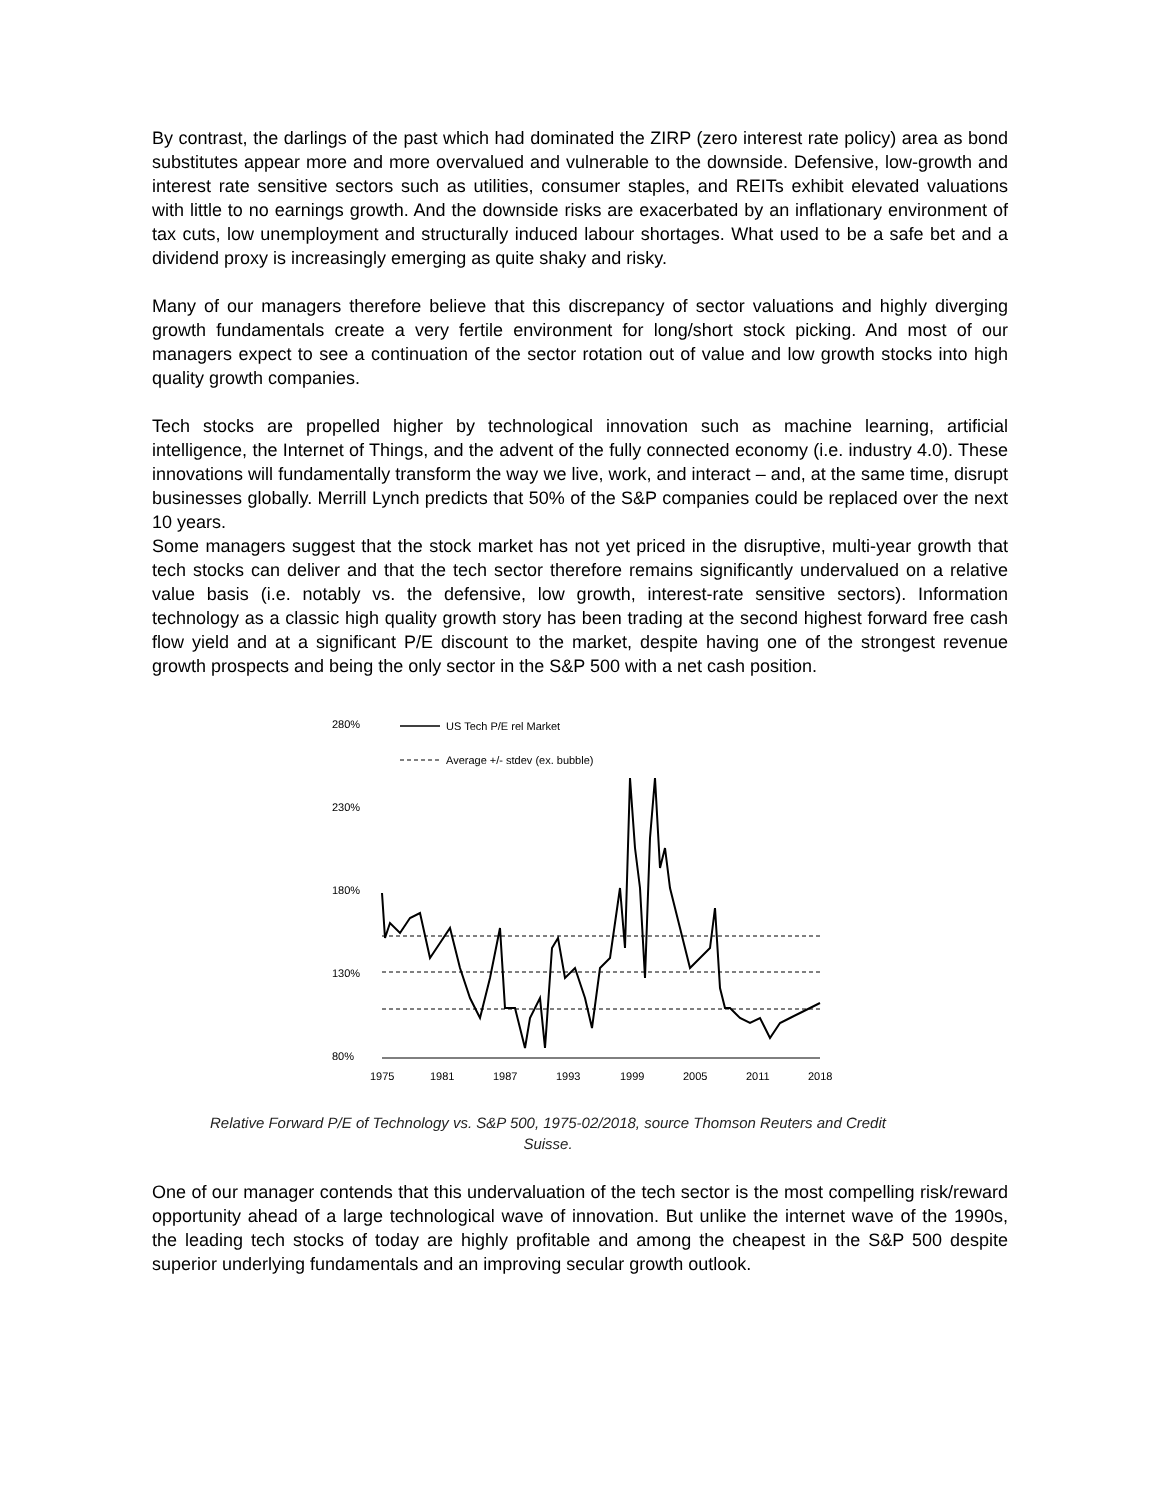By contrast, the darlings of the past which had dominated the ZIRP (zero interest rate policy) area as bond substitutes appear more and more overvalued and vulnerable to the downside. Defensive, low-growth and interest rate sensitive sectors such as utilities, consumer staples, and REITs exhibit elevated valuations with little to no earnings growth. And the downside risks are exacerbated by an inflationary environment of tax cuts, low unemployment and structurally induced labour shortages. What used to be a safe bet and a dividend proxy is increasingly emerging as quite shaky and risky.
Many of our managers therefore believe that this discrepancy of sector valuations and highly diverging growth fundamentals create a very fertile environment for long/short stock picking. And most of our managers expect to see a continuation of the sector rotation out of value and low growth stocks into high quality growth companies.
Tech stocks are propelled higher by technological innovation such as machine learning, artificial intelligence, the Internet of Things, and the advent of the fully connected economy (i.e. industry 4.0). These innovations will fundamentally transform the way we live, work, and interact – and, at the same time, disrupt businesses globally. Merrill Lynch predicts that 50% of the S&P companies could be replaced over the next 10 years.
Some managers suggest that the stock market has not yet priced in the disruptive, multi-year growth that tech stocks can deliver and that the tech sector therefore remains significantly undervalued on a relative value basis (i.e. notably vs. the defensive, low growth, interest-rate sensitive sectors). Information technology as a classic high quality growth story has been trading at the second highest forward free cash flow yield and at a significant P/E discount to the market, despite having one of the strongest revenue growth prospects and being the only sector in the S&P 500 with a net cash position.
280%
230%
180%
130%
80%
US Tech P/E rel Market
Average +/- stdev (ex. bubble)
1975
1981
1987
1993
1999
2005
2011
2018
Relative Forward P/E of Technology vs. S&P 500, 1975-02/2018, source Thomson Reuters and Credit
Suisse.
One of our manager contends that this undervaluation of the tech sector is the most compelling risk/reward opportunity ahead of a large technological wave of innovation. But unlike the internet wave of the 1990s, the leading tech stocks of today are highly profitable and among the cheapest in the S&P 500 despite superior underlying fundamentals and an improving secular growth outlook.